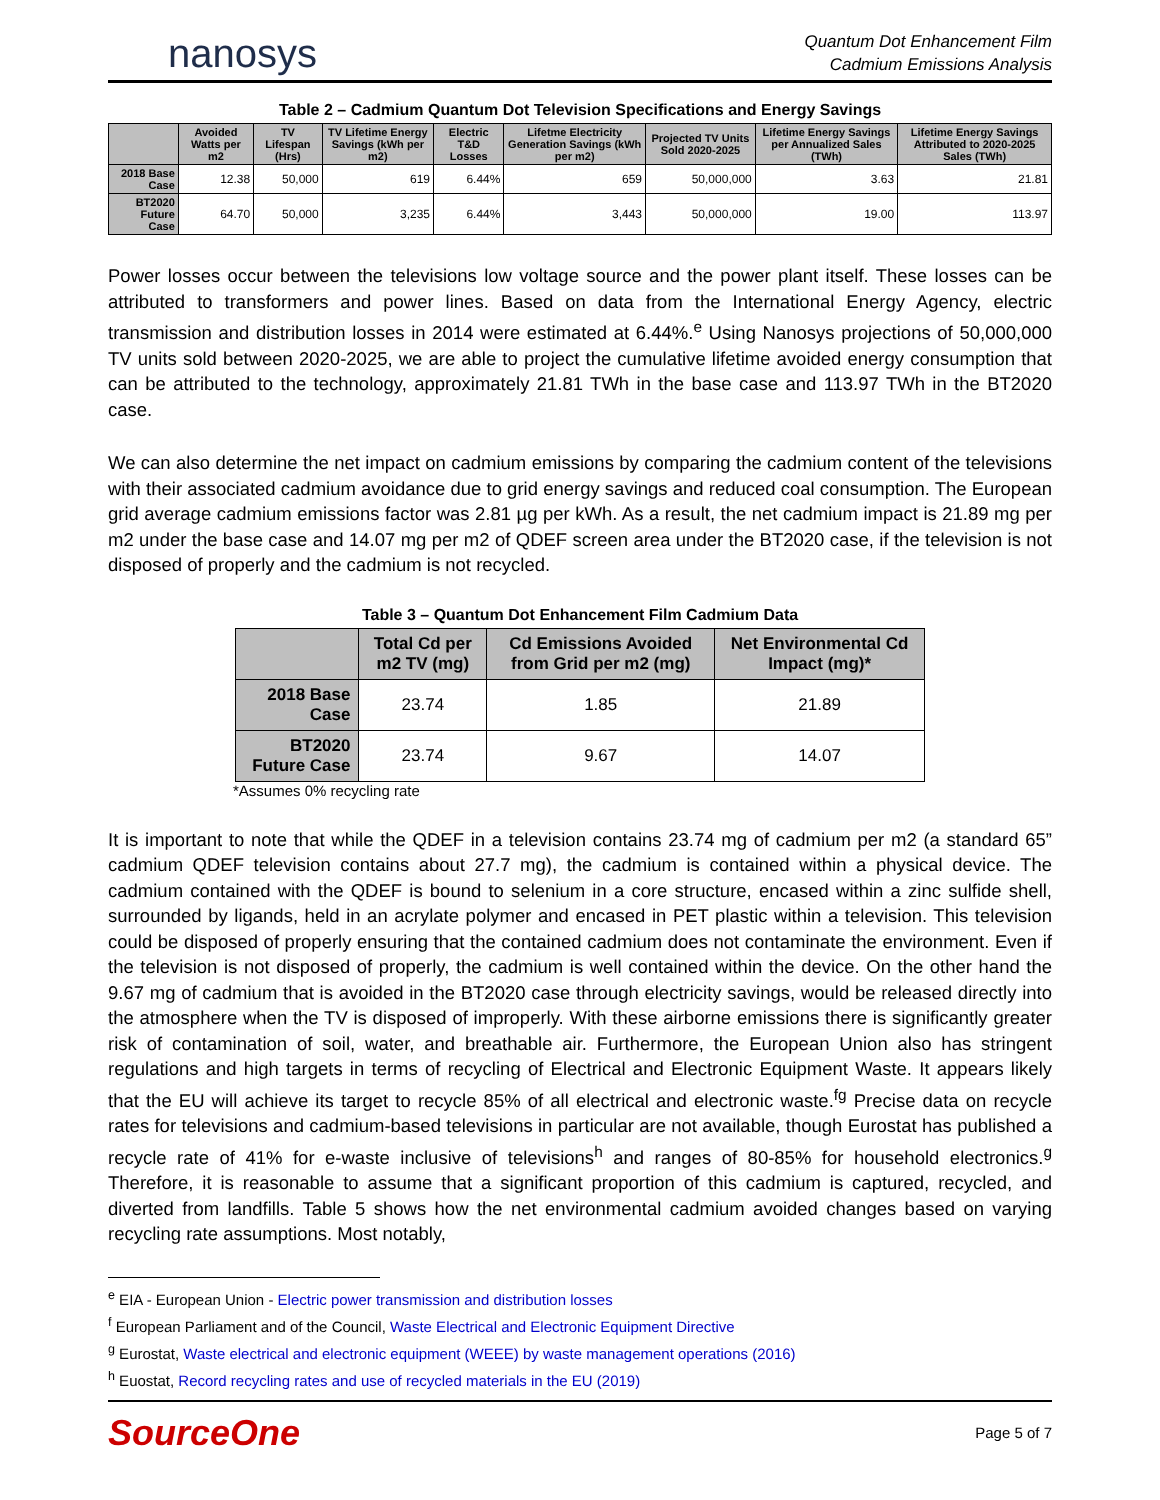nanosys
Quantum Dot Enhancement Film
Cadmium Emissions Analysis
Table 2 – Cadmium Quantum Dot Television Specifications and Energy Savings
| | Avoided Watts per m2 | TV Lifespan (Hrs) | TV Lifetime Energy Savings (kWh per m2) | Electric T&D Losses | Lifetme Electricity Generation Savings (kWh per m2) | Projected TV Units Sold 2020-2025 | Lifetime Energy Savings per Annualized Sales (TWh) | Lifetime Energy Savings Attributed to 2020-2025 Sales (TWh) |
| --- | --- | --- | --- | --- | --- | --- | --- | --- |
| 2018 Base Case | 12.38 | 50,000 | 619 | 6.44% | 659 | 50,000,000 | 3.63 | 21.81 |
| BT2020 Future Case | 64.70 | 50,000 | 3,235 | 6.44% | 3,443 | 50,000,000 | 19.00 | 113.97 |
Power losses occur between the televisions low voltage source and the power plant itself. These losses can be attributed to transformers and power lines. Based on data from the International Energy Agency, electric transmission and distribution losses in 2014 were estimated at 6.44%.<sup>e</sup> Using Nanosys projections of 50,000,000 TV units sold between 2020-2025, we are able to project the cumulative lifetime avoided energy consumption that can be attributed to the technology, approximately 21.81 TWh in the base case and 113.97 TWh in the BT2020 case.
We can also determine the net impact on cadmium emissions by comparing the cadmium content of the televisions with their associated cadmium avoidance due to grid energy savings and reduced coal consumption. The European grid average cadmium emissions factor was 2.81 µg per kWh. As a result, the net cadmium impact is 21.89 mg per m2 under the base case and 14.07 mg per m2 of QDEF screen area under the BT2020 case, if the television is not disposed of properly and the cadmium is not recycled.
Table 3 – Quantum Dot Enhancement Film Cadmium Data
| | Total Cd per m2 TV (mg) | Cd Emissions Avoided from Grid per m2 (mg) | Net Environmental Cd Impact (mg)* |
| --- | --- | --- | --- |
| 2018 Base Case | 23.74 | 1.85 | 21.89 |
| BT2020 Future Case | 23.74 | 9.67 | 14.07 |
*Assumes 0% recycling rate
It is important to note that while the QDEF in a television contains 23.74 mg of cadmium per m2 (a standard 65” cadmium QDEF television contains about 27.7 mg), the cadmium is contained within a physical device. The cadmium contained with the QDEF is bound to selenium in a core structure, encased within a zinc sulfide shell, surrounded by ligands, held in an acrylate polymer and encased in PET plastic within a television. This television could be disposed of properly ensuring that the contained cadmium does not contaminate the environment. Even if the television is not disposed of properly, the cadmium is well contained within the device. On the other hand the 9.67 mg of cadmium that is avoided in the BT2020 case through electricity savings, would be released directly into the atmosphere when the TV is disposed of improperly. With these airborne emissions there is significantly greater risk of contamination of soil, water, and breathable air. Furthermore, the European Union also has stringent regulations and high targets in terms of recycling of Electrical and Electronic Equipment Waste. It appears likely that the EU will achieve its target to recycle 85% of all electrical and electronic waste.<sup>fg</sup> Precise data on recycle rates for televisions and cadmium-based televisions in particular are not available, though Eurostat has published a recycle rate of 41% for e-waste inclusive of televisions<sup>h</sup> and ranges of 80-85% for household electronics.<sup>g</sup> Therefore, it is reasonable to assume that a significant proportion of this cadmium is captured, recycled, and diverted from landfills. Table 5 shows how the net environmental cadmium avoided changes based on varying recycling rate assumptions. Most notably,
<sup>e</sup> EIA - European Union - Electric power transmission and distribution losses
<sup>f</sup> European Parliament and of the Council, Waste Electrical and Electronic Equipment Directive
<sup>g</sup> Eurostat, Waste electrical and electronic equipment (WEEE) by waste management operations (2016)
<sup>h</sup> Euostat, Record recycling rates and use of recycled materials in the EU (2019)
SourceOne
Page 5 of 7